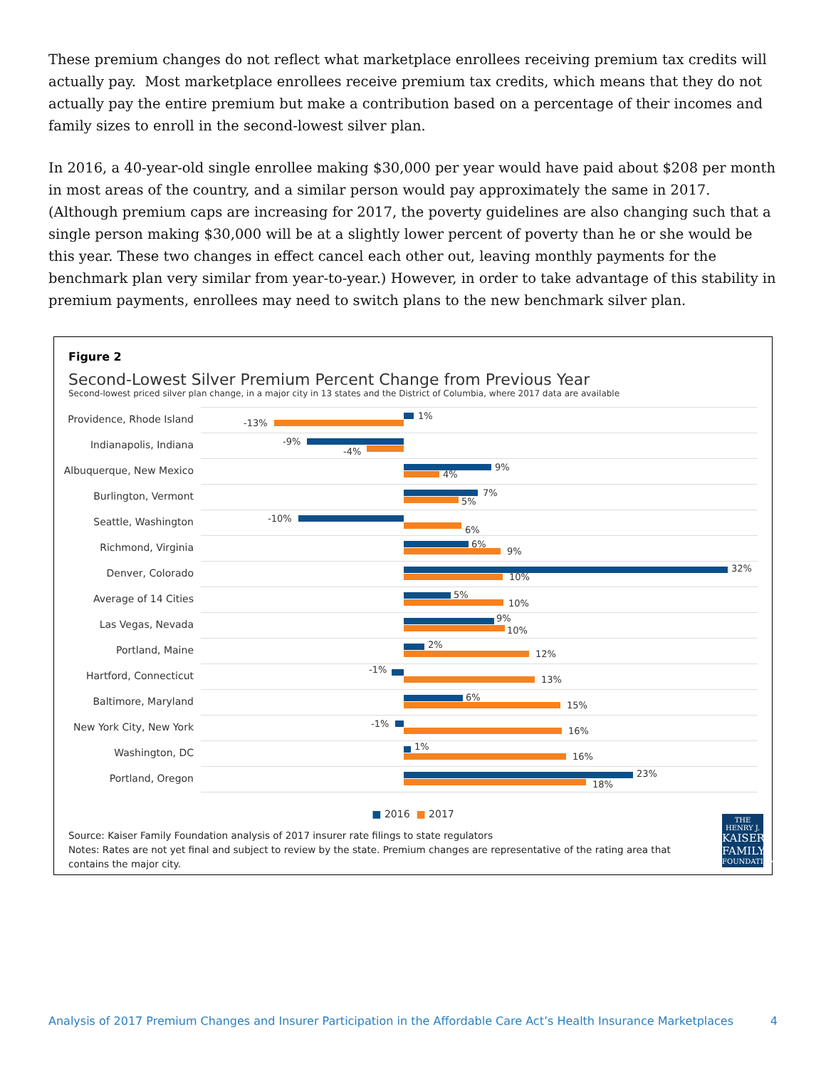These premium changes do not reflect what marketplace enrollees receiving premium tax credits will actually pay. Most marketplace enrollees receive premium tax credits, which means that they do not actually pay the entire premium but make a contribution based on a percentage of their incomes and family sizes to enroll in the second-lowest silver plan.
In 2016, a 40-year-old single enrollee making $30,000 per year would have paid about $208 per month in most areas of the country, and a similar person would pay approximately the same in 2017. (Although premium caps are increasing for 2017, the poverty guidelines are also changing such that a single person making $30,000 will be at a slightly lower percent of poverty than he or she would be this year. These two changes in effect cancel each other out, leaving monthly payments for the benchmark plan very similar from year-to-year.) However, in order to take advantage of this stability in premium payments, enrollees may need to switch plans to the new benchmark silver plan.
Figure 2
Second-Lowest Silver Premium Percent Change from Previous Year
Second-lowest priced silver plan change, in a major city in 13 states and the District of Columbia, where 2017 data are available
Providence, Rhode Island
1%
-13%
Indianapolis, Indiana -9%
-4%
Albuquerque, New Mexico
9%
4%
Burlington, Vermont 7%
5%
Seattle, Washington -10%
6%
Richmond, Virginia 6%
9%
Denver, Colorado 32%
10%
Average of 14 Cities 5%
10%
Las Vegas, Nevada
9%
10%
Portland, Maine 2%
12%
Hartford, Connecticut
-1%
13%
Baltimore, Maryland 6%
15%
New York City, New York
-1%
16%
Washington, DC
1%
16%
Portland, Oregon 23%
18%
■ 2016 ■ 2017
Source: Kaiser Family Foundation analysis of 2017 insurer rate filings to state regulators
Notes: Rates are not yet final and subject to review by the state. Premium changes are representative of the rating area that
contains the major city.
THE HENRY J.
KAISER
FAMILY
FOUNDATION
Analysis of 2017 Premium Changes and Insurer Participation in the Affordable Care Act’s Health Insurance Marketplaces 4